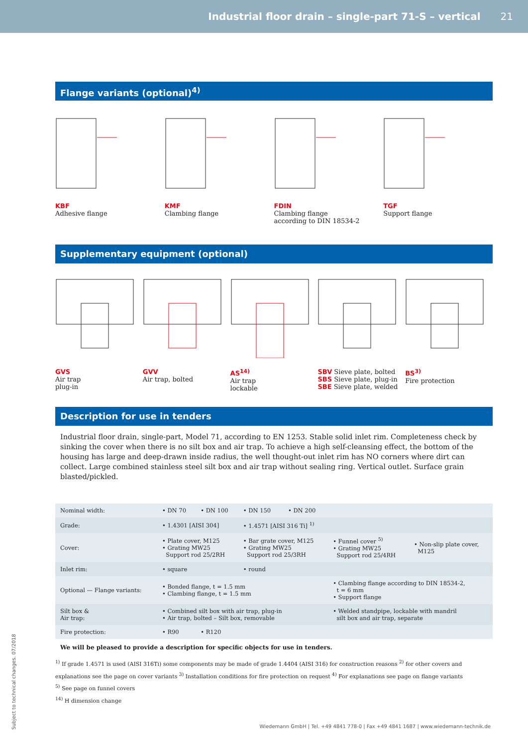Industrial floor drain – single-part 71-S – vertical 21
Flange variants (optional)<sup>4)</sup>
KBF
Adhesive flange
KMF
Clambing flange
FDIN
Clambing flange
according to DIN 18534-2
TGF
Support flange
Supplementary equipment (optional)
GVS
Air trap
plug-in
GVV
Air trap, bolted
AS<sup>14)</sup>
Air trap
lockable
SBV Sieve plate, bolted
SBS Sieve plate, plug-in
SBE Sieve plate, welded
BS<sup>3)</sup>
Fire protection
Description for use in tenders
Industrial floor drain, single-part, Model 71, according to EN 1253. Stable solid inlet rim. Completeness check by sinking the cover when there is no silt box and air trap. To achieve a high self-cleansing effect, the bottom of the housing has large and deep-drawn inside radius, the well thought-out inlet rim has NO corners where dirt can collect. Large combined stainless steel silt box and air trap without sealing ring. Vertical outlet. Surface grain blasted/pickled.
| Nominal width: | • DN 70 | • DN 100 | • DN 150 | • DN 200 | | |
| Grade: | • 1.4301 [AISI 304] | | • 1.4571 [AISI 316 Ti] <sup>1)</sup> | | | |
| Cover: | • Plate cover, M125 • Grating MW25 Support rod 25/2RH | | • Bar grate cover, M125 • Grating MW25 Support rod 25/3RH | | • Funnel cover <sup>5)</sup> • Grating MW25 Support rod 25/4RH | • Non-slip plate cover, M125 |
| Inlet rim: | • square | | • round | | | |
| Optional — Flange variants: | • Bonded flange, t = 1.5 mm • Clambing flange, t = 1.5 mm | | | | • Clambing flange according to DIN 18534-2, t = 6 mm • Support flange | |
| Silt box & Air trap: | • Combined silt box with air trap, plug-in • Air trap, bolted – Silt box, removable | | | | • Welded standpipe, lockable with mandril silt box and air trap, separate | |
| Fire protection: | • R90 | • R120 | | | | |
We will be pleased to provide a description for specific objects for use in tenders.
<sup>1)</sup> If grade 1.4571 is used (AISI 316Ti) some components may be made of grade 1.4404 (AISI 316) for construction reasons <sup>2)</sup> for other covers and explanations see the page on cover variants <sup>3)</sup> Installation conditions for fire protection on request <sup>4)</sup> For explanations see page on flange variants <sup>5)</sup> See page on funnel covers
<sup>14)</sup> H dimension change
Subject to technical changes. 07/2018
Wiedemann GmbH | Tel. +49 4841 778-0 | Fax +49 4841 1687 | www.wiedemann-technik.de